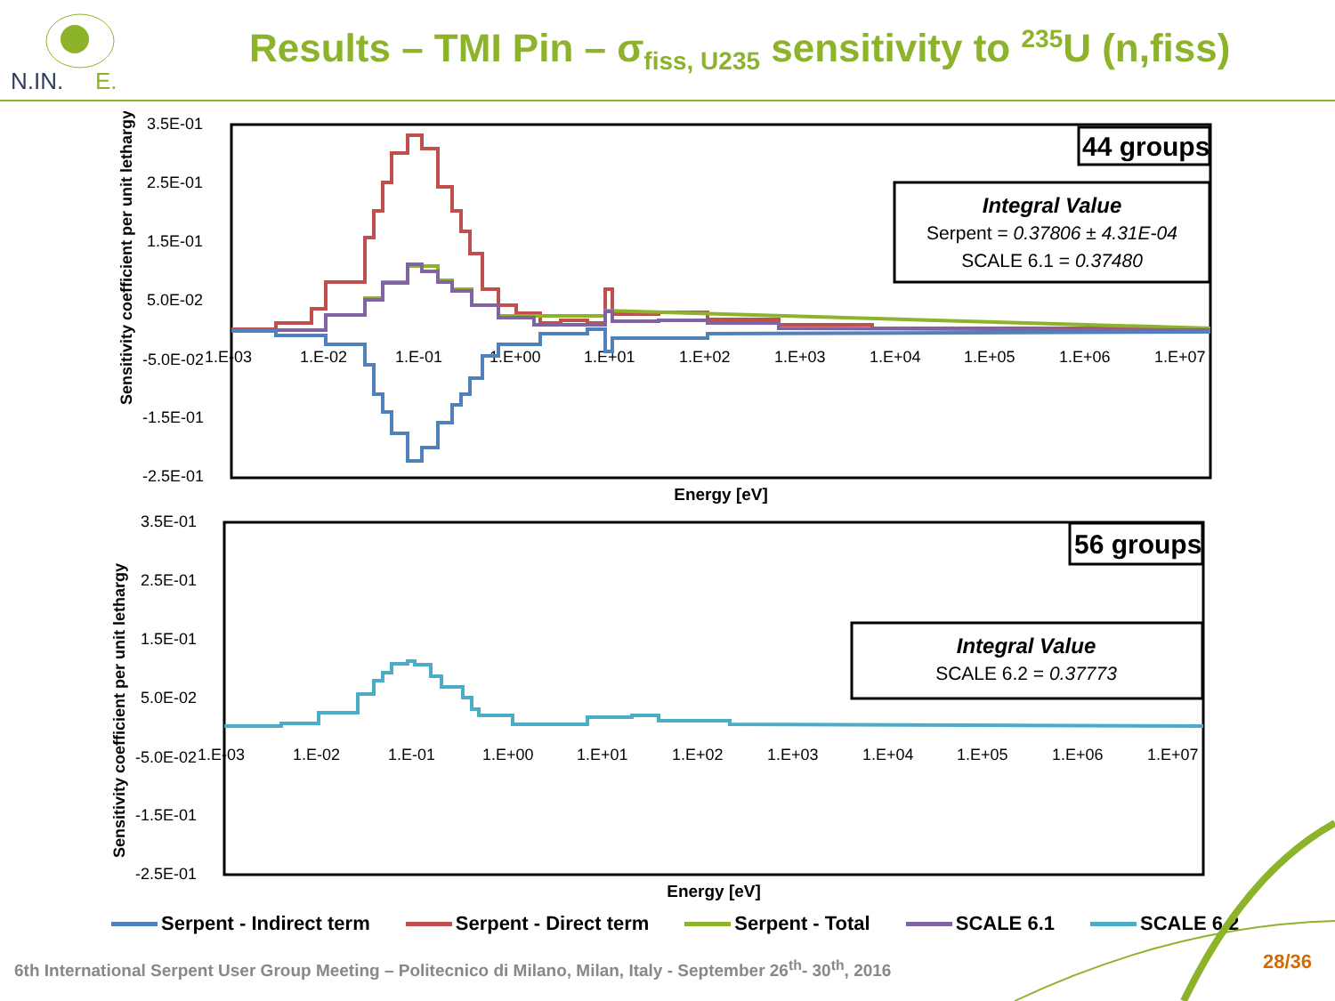N.IN.
E.
Results – TMI Pin – σ<sub>fiss, U235</sub> sensitivity to <sup>235</sup>U (n,fiss)
Sensitivity coefficient per unit lethargy
3.5E-01
2.5E-01
1.5E-01
5.0E-02
-5.0E-02
-1.5E-01
-2.5E-01
1.E-03
1.E-02
1.E-01
1.E+00
1.E+01
1.E+02
1.E+03
1.E+04
1.E+05
1.E+06
1.E+07
44 groups
Integral Value
Serpent = 0.37806 ± 4.31E-04
SCALE 6.1 = 0.37480
Energy [eV]
Sensitivity coefficient per unit lethargy
3.5E-01
2.5E-01
1.5E-01
5.0E-02
-5.0E-02
-1.5E-01
-2.5E-01
1.E-03
1.E-02
1.E-01
1.E+00
1.E+01
1.E+02
1.E+03
1.E+04
1.E+05
1.E+06
1.E+07
56 groups
Integral Value
SCALE 6.2 = 0.37773
Energy [eV]
Serpent - Indirect term Serpent - Direct term Serpent - Total SCALE 6.1 SCALE 6.2
6th International Serpent User Group Meeting – Politecnico di Milano, Milan, Italy - September 26<sup>th</sup>- 30<sup>th</sup>, 2016
28/36